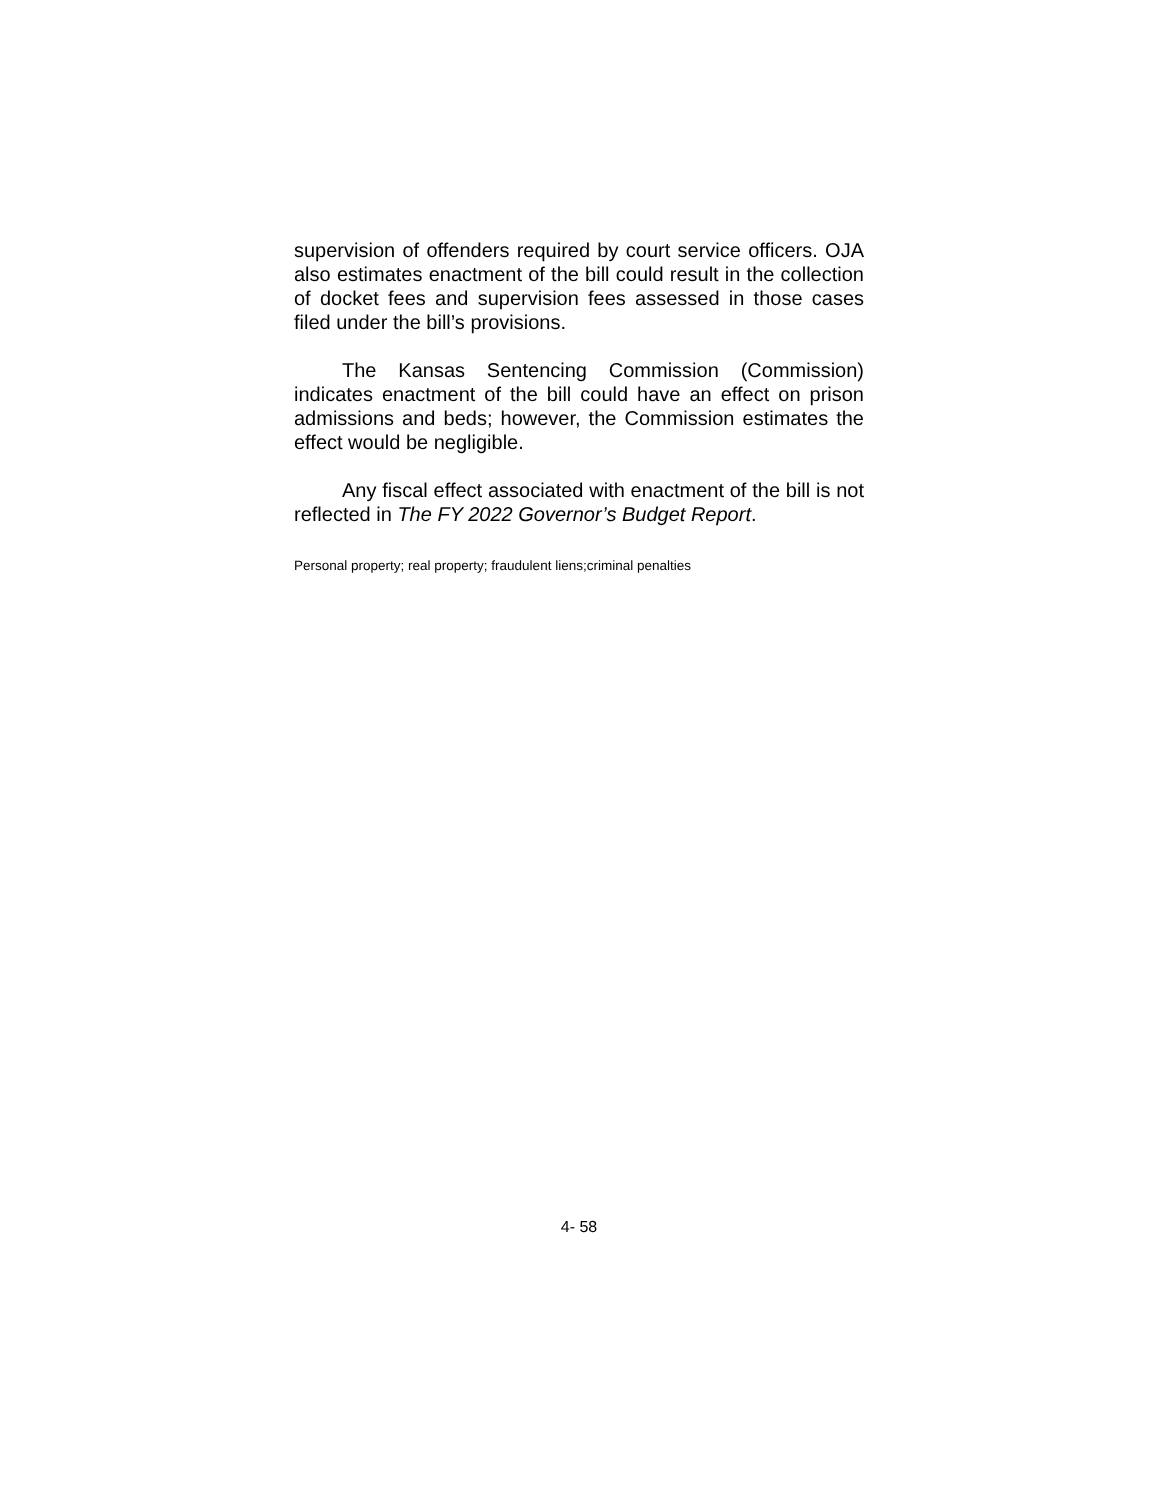supervision of offenders required by court service officers. OJA also estimates enactment of the bill could result in the collection of docket fees and supervision fees assessed in those cases filed under the bill’s provisions.
The Kansas Sentencing Commission (Commission) indicates enactment of the bill could have an effect on prison admissions and beds; however, the Commission estimates the effect would be negligible.
Any fiscal effect associated with enactment of the bill is not reflected in The FY 2022 Governor’s Budget Report.
Personal property; real property; fraudulent liens;criminal penalties
4- 58